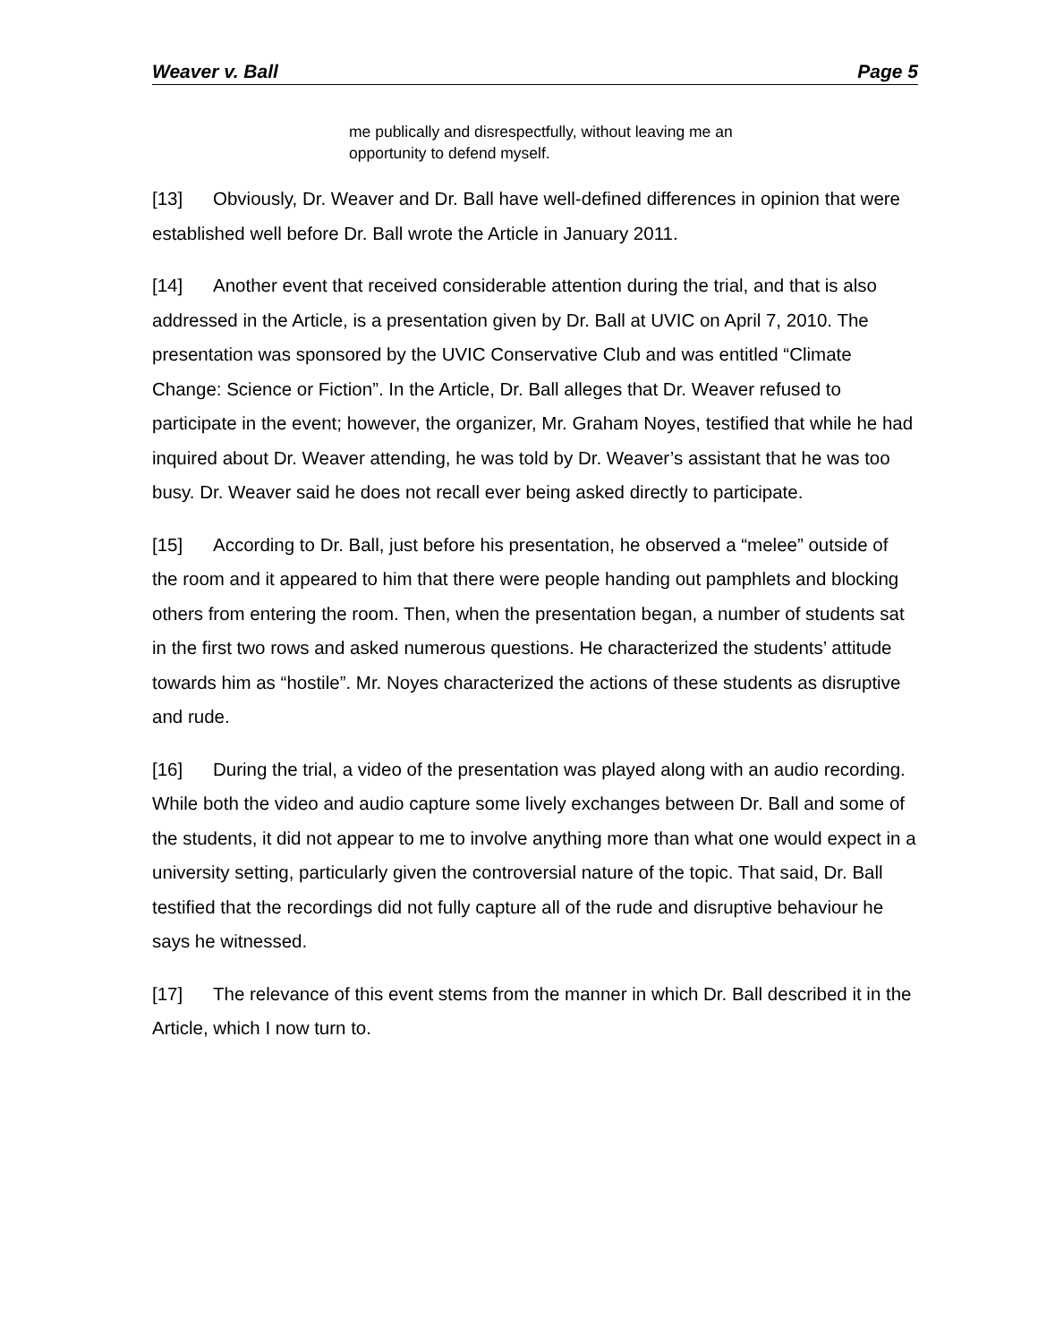Weaver v. Ball Page 5
me publically and disrespectfully, without leaving me an opportunity to defend myself.
[13] Obviously, Dr. Weaver and Dr. Ball have well-defined differences in opinion that were established well before Dr. Ball wrote the Article in January 2011.
[14] Another event that received considerable attention during the trial, and that is also addressed in the Article, is a presentation given by Dr. Ball at UVIC on April 7, 2010. The presentation was sponsored by the UVIC Conservative Club and was entitled “Climate Change: Science or Fiction”. In the Article, Dr. Ball alleges that Dr. Weaver refused to participate in the event; however, the organizer, Mr. Graham Noyes, testified that while he had inquired about Dr. Weaver attending, he was told by Dr. Weaver’s assistant that he was too busy. Dr. Weaver said he does not recall ever being asked directly to participate.
[15] According to Dr. Ball, just before his presentation, he observed a “melee” outside of the room and it appeared to him that there were people handing out pamphlets and blocking others from entering the room. Then, when the presentation began, a number of students sat in the first two rows and asked numerous questions. He characterized the students’ attitude towards him as “hostile”. Mr. Noyes characterized the actions of these students as disruptive and rude.
[16] During the trial, a video of the presentation was played along with an audio recording. While both the video and audio capture some lively exchanges between Dr. Ball and some of the students, it did not appear to me to involve anything more than what one would expect in a university setting, particularly given the controversial nature of the topic. That said, Dr. Ball testified that the recordings did not fully capture all of the rude and disruptive behaviour he says he witnessed.
[17] The relevance of this event stems from the manner in which Dr. Ball described it in the Article, which I now turn to.